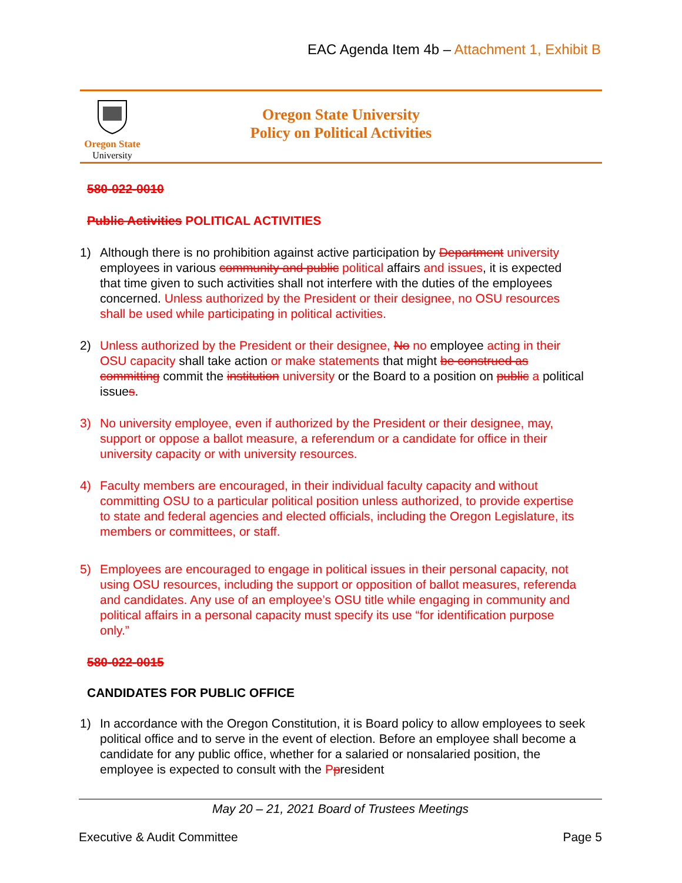EAC Agenda Item 4b – Attachment 1, Exhibit B
Oregon State
University
Oregon State University
Policy on Political Activities
580-022-0010
Public Activities POLITICAL ACTIVITIES
1) Although there is no prohibition against active participation by Department university employees in various community and public political affairs and issues, it is expected that time given to such activities shall not interfere with the duties of the employees concerned. Unless authorized by the President or their designee, no OSU resources shall be used while participating in political activities.
2) Unless authorized by the President or their designee, No no employee acting in their OSU capacity shall take action or make statements that might be construed as committing commit the institution university or the Board to a position on public a political issues.
3) No university employee, even if authorized by the President or their designee, may, support or oppose a ballot measure, a referendum or a candidate for office in their university capacity or with university resources.
4) Faculty members are encouraged, in their individual faculty capacity and without committing OSU to a particular political position unless authorized, to provide expertise to state and federal agencies and elected officials, including the Oregon Legislature, its members or committees, or staff.
5) Employees are encouraged to engage in political issues in their personal capacity, not using OSU resources, including the support or opposition of ballot measures, referenda and candidates. Any use of an employee’s OSU title while engaging in community and political affairs in a personal capacity must specify its use “for identification purpose only.”
580-022-0015
CANDIDATES FOR PUBLIC OFFICE
1) In accordance with the Oregon Constitution, it is Board policy to allow employees to seek political office and to serve in the event of election. Before an employee shall become a candidate for any public office, whether for a salaried or nonsalaried position, the employee is expected to consult with the Ppresident
May 20 – 21, 2021 Board of Trustees Meetings
Executive & Audit Committee Page 5